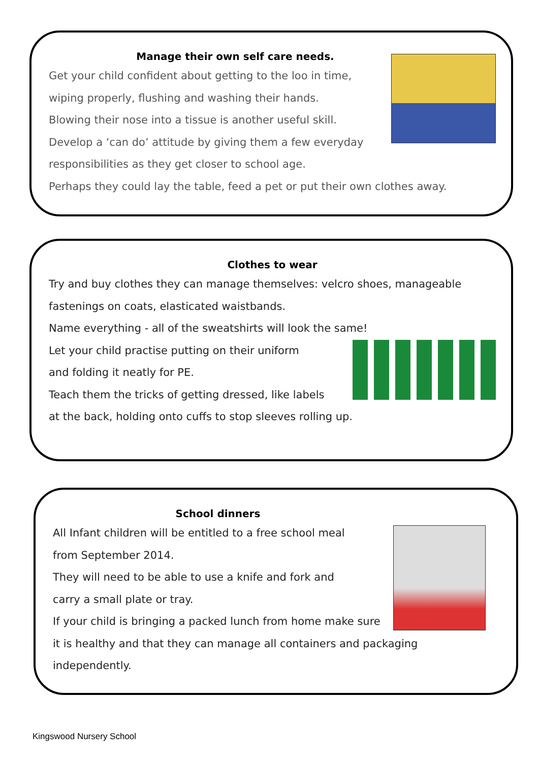Manage their own self care needs.
Get your child confident about getting to the loo in time,
wiping properly, flushing and washing their hands.
Blowing their nose into a tissue is another useful skill.
Develop a ‘can do’ attitude by giving them a few everyday
responsibilities as they get closer to school age.
Perhaps they could lay the table, feed a pet or put their own clothes away.
Clothes to wear
Try and buy clothes they can manage themselves: velcro shoes, manageable
fastenings on coats, elasticated waistbands.
Name everything - all of the sweatshirts will look the same!
Let your child practise putting on their uniform
and folding it neatly for PE.
Teach them the tricks of getting dressed, like labels
at the back, holding onto cuffs to stop sleeves rolling up.
School dinners
All Infant children will be entitled to a free school meal
from September 2014.
They will need to be able to use a knife and fork and
carry a small plate or tray.
If your child is bringing a packed lunch from home make sure
it is healthy and that they can manage all containers and packaging
independently.
Kingswood Nursery School